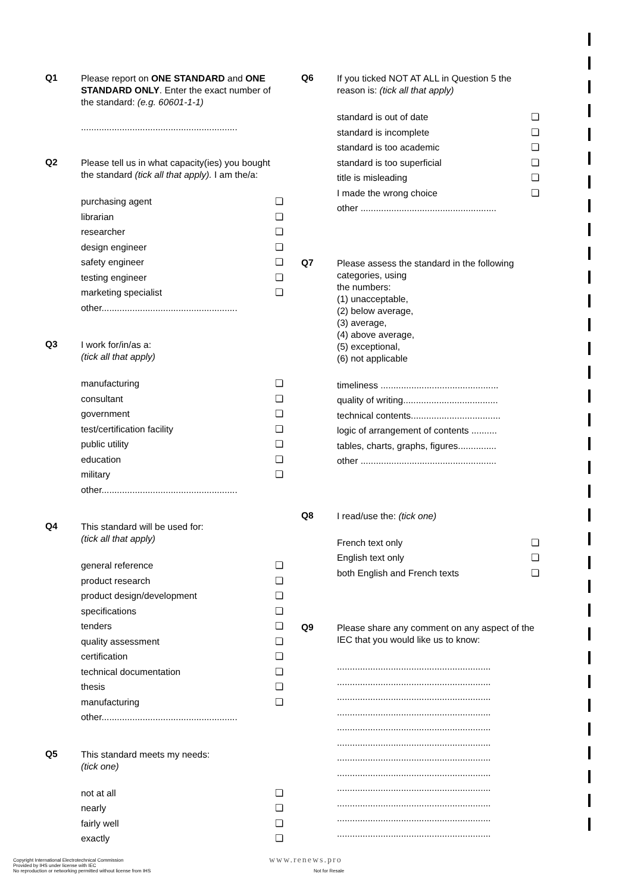Q1
Please report on ONE STANDARD and ONE STANDARD ONLY. Enter the exact number of the standard: (e.g. 60601-1-1)
.............................................................
Q2
Please tell us in what capacity(ies) you bought the standard (tick all that apply). I am the/a:
purchasing agent ❏
librarian ❏
researcher ❏
design engineer ❏
safety engineer ❏
testing engineer ❏
marketing specialist ❏
other.....................................................
Q3
I work for/in/as a:
(tick all that apply)
manufacturing ❏
consultant ❏
government ❏
test/certification facility ❏
public utility ❏
education ❏
military ❏
other.....................................................
Q4
This standard will be used for:
(tick all that apply)
general reference ❏
product research ❏
product design/development ❏
specifications ❏
tenders ❏
quality assessment ❏
certification ❏
technical documentation ❏
thesis ❏
manufacturing ❏
other.....................................................
Q5
This standard meets my needs:
(tick one)
not at all ❏
nearly ❏
fairly well ❏
exactly ❏
Q6
If you ticked NOT AT ALL in Question 5 the reason is: (tick all that apply)
standard is out of date ❏
standard is incomplete ❏
standard is too academic ❏
standard is too superficial ❏
title is misleading ❏
I made the wrong choice ❏
other .....................................................
Q7
Please assess the standard in the following categories, using
the numbers:
(1) unacceptable,
(2) below average,
(3) average,
(4) above average,
(5) exceptional,
(6) not applicable
timeliness ..............................................
quality of writing.....................................
technical contents...................................
logic of arrangement of contents ..........
tables, charts, graphs, figures...............
other .....................................................
Q8
I read/use the: (tick one)
French text only ❏
English text only ❏
both English and French texts ❏
Q9
Please share any comment on any aspect of the IEC that you would like us to know:
............................................................
............................................................
............................................................
............................................................
............................................................
............................................................
............................................................
............................................................
............................................................
............................................................
............................................................
............................................................
Copyright International Electrotechnical Commission
Provided by IHS under license with IEC
No reproduction or networking permitted without license from IHS
www.renews.pro
Not for Resale